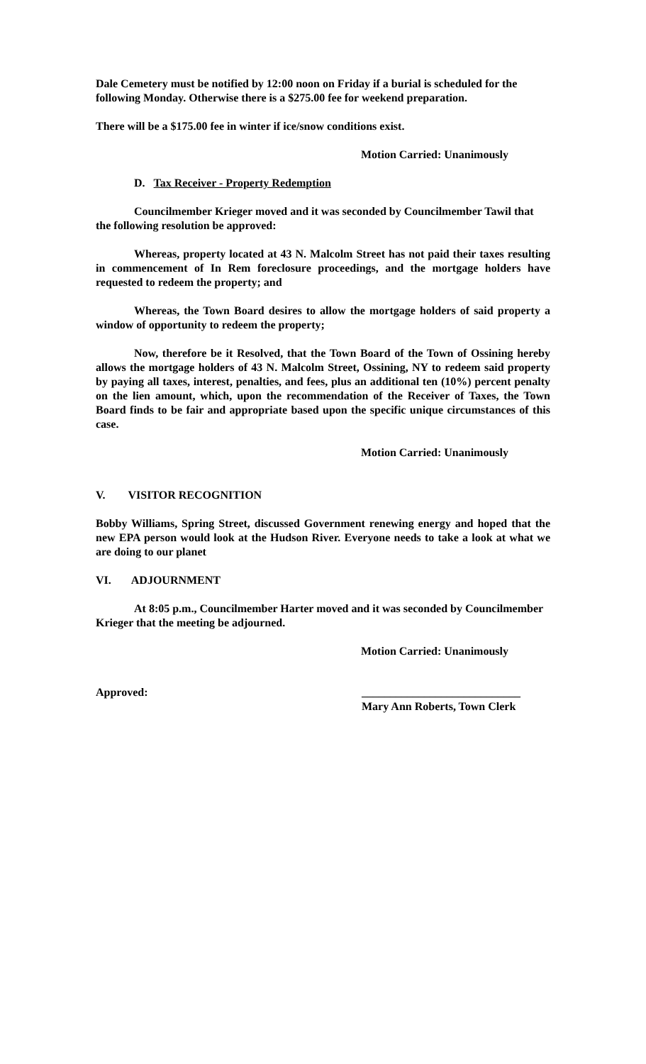Dale Cemetery must be notified by 12:00 noon on Friday if a burial is scheduled for the following Monday. Otherwise there is a $275.00 fee for weekend preparation.
There will be a $175.00 fee in winter if ice/snow conditions exist.
Motion Carried: Unanimously
D. Tax Receiver - Property Redemption
Councilmember Krieger moved and it was seconded by Councilmember Tawil that the following resolution be approved:
Whereas, property located at 43 N. Malcolm Street has not paid their taxes resulting in commencement of In Rem foreclosure proceedings, and the mortgage holders have requested to redeem the property; and
Whereas, the Town Board desires to allow the mortgage holders of said property a window of opportunity to redeem the property;
Now, therefore be it Resolved, that the Town Board of the Town of Ossining hereby allows the mortgage holders of 43 N. Malcolm Street, Ossining, NY to redeem said property by paying all taxes, interest, penalties, and fees, plus an additional ten (10%) percent penalty on the lien amount, which, upon the recommendation of the Receiver of Taxes, the Town Board finds to be fair and appropriate based upon the specific unique circumstances of this case.
Motion Carried: Unanimously
V. VISITOR RECOGNITION
Bobby Williams, Spring Street, discussed Government renewing energy and hoped that the new EPA person would look at the Hudson River. Everyone needs to take a look at what we are doing to our planet
VI. ADJOURNMENT
At 8:05 p.m., Councilmember Harter moved and it was seconded by Councilmember Krieger that the meeting be adjourned.
Motion Carried: Unanimously
Approved: ____________________________
Mary Ann Roberts, Town Clerk